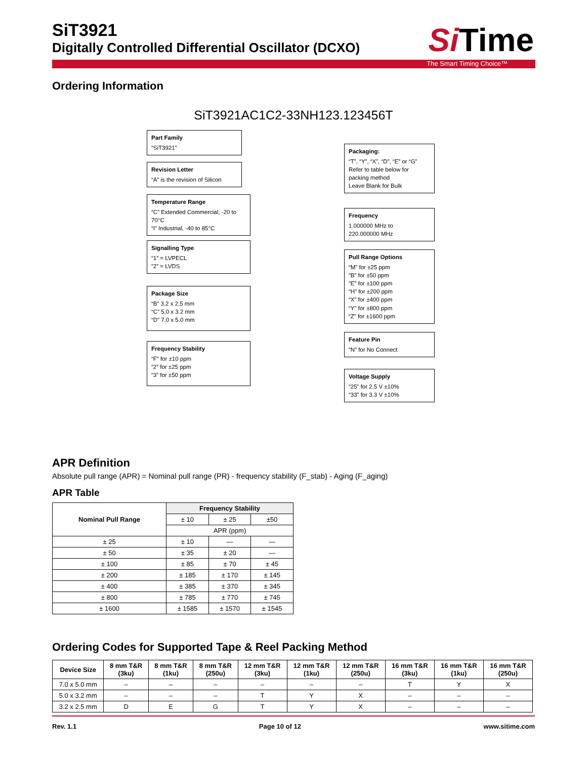SiT3921
Digitally Controlled Differential Oscillator (DCXO)
SiTime
The Smart Timing Choice™
Ordering Information
SiT3921AC1C2-33NH123.123456T
Part Family
“SiT3921”
Revision Letter
“A” is the revision of Silicon
Temperature Range
“C” Extended Commercial, -20 to 70°C
“I” Industrial, -40 to 85°C
Signalling Type
“1” = LVPECL
“2” = LVDS
Package Size
“B” 3.2 x 2.5 mm
“C” 5.0 x 3.2 mm
“D” 7.0 x 5.0 mm
Frequency Stability
“F” for ±10 ppm
“2” for ±25 ppm
“3” for ±50 ppm
Packaging:
“T”, “Y”, “X”, “D”, “E” or “G”
Refer to table below for packing method
Leave Blank for Bulk
Frequency
1.000000 MHz to
220.000000 MHz
Pull Range Options
“M” for ±25 ppm
“B” for ±50 ppm
“E” for ±100 ppm
“H” for ±200 ppm
“X” for ±400 ppm
“Y” for ±800 ppm
“Z” for ±1600 ppm
Feature Pin
“N” for No Connect
Voltage Supply
“25” for 2.5 V ±10%
“33” for 3.3 V ±10%
APR Definition
Absolute pull range (APR) = Nominal pull range (PR) - frequency stability (F_stab) - Aging (F_aging)
APR Table
| Nominal Pull Range | Frequency Stability | | |
| --- | --- | --- | --- |
| | ± 10 | ± 25 | ±50 |
| | APR (ppm) | | |
| ± 25 | ± 10 | — | — |
| ± 50 | ± 35 | ± 20 | — |
| ± 100 | ± 85 | ± 70 | ± 45 |
| ± 200 | ± 185 | ± 170 | ± 145 |
| ± 400 | ± 385 | ± 370 | ± 345 |
| ± 800 | ± 785 | ± 770 | ± 745 |
| ± 1600 | ± 1585 | ± 1570 | ± 1545 |
Ordering Codes for Supported Tape & Reel Packing Method
| Device Size | 8 mm T&R (3ku) | 8 mm T&R (1ku) | 8 mm T&R (250u) | 12 mm T&R (3ku) | 12 mm T&R (1ku) | 12 mm T&R (250u) | 16 mm T&R (3ku) | 16 mm T&R (1ku) | 16 mm T&R (250u) |
| --- | --- | --- | --- | --- | --- | --- | --- | --- | --- |
| 7.0 x 5.0 mm | – | – | – | – | – | – | T | Y | X |
| 5.0 x 3.2 mm | – | – | – | T | Y | X | – | – | – |
| 3.2 x 2.5 mm | D | E | G | T | Y | X | – | – | – |
Rev. 1.1 Page 10 of 12 www.sitime.com